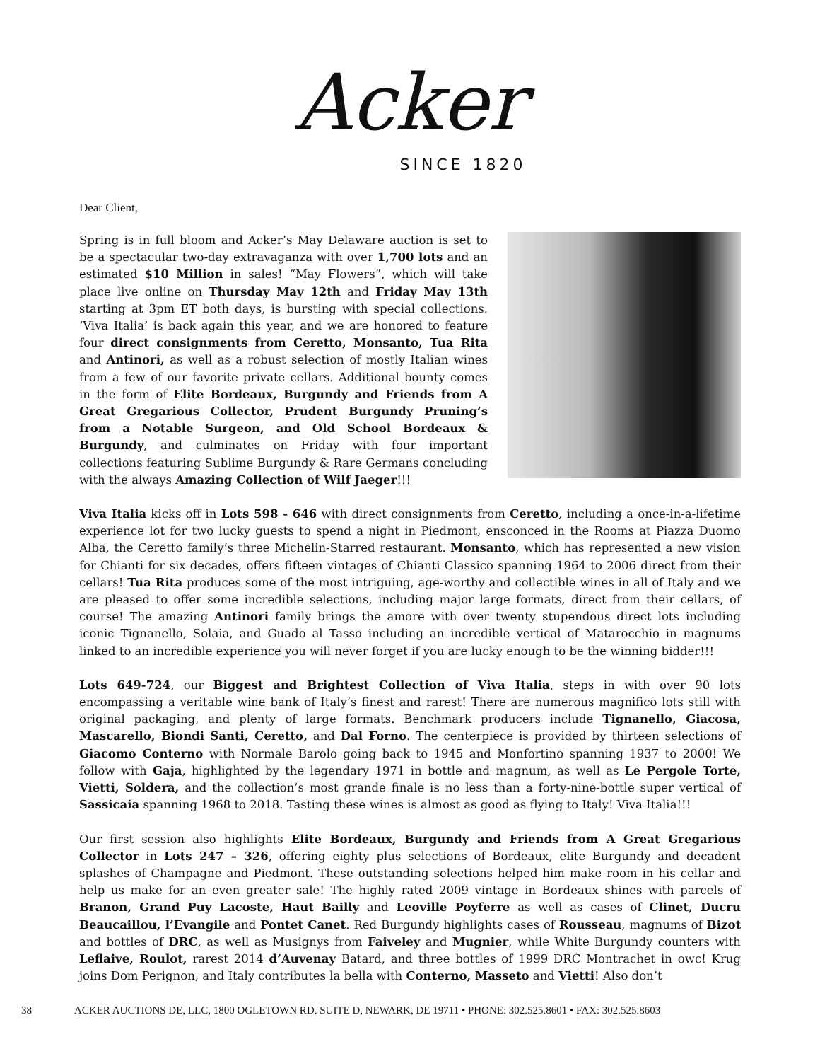Acker
SINCE 1820
Dear Client,
Spring is in full bloom and Acker’s May Delaware auction is set to be a spectacular two-day extravaganza with over 1,700 lots and an estimated $10 Million in sales! “May Flowers”, which will take place live online on Thursday May 12th and Friday May 13th starting at 3pm ET both days, is bursting with special collections. ‘Viva Italia’ is back again this year, and we are honored to feature four direct consignments from Ceretto, Monsanto, Tua Rita and Antinori, as well as a robust selection of mostly Italian wines from a few of our favorite private cellars. Additional bounty comes in the form of Elite Bordeaux, Burgundy and Friends from A Great Gregarious Collector, Prudent Burgundy Pruning’s from a Notable Surgeon, and Old School Bordeaux & Burgundy, and culminates on Friday with four important collections featuring Sublime Burgundy & Rare Germans concluding with the always Amazing Collection of Wilf Jaeger!!!
Viva Italia kicks off in Lots 598 - 646 with direct consignments from Ceretto, including a once-in-a-lifetime experience lot for two lucky guests to spend a night in Piedmont, ensconced in the Rooms at Piazza Duomo Alba, the Ceretto family’s three Michelin-Starred restaurant. Monsanto, which has represented a new vision for Chianti for six decades, offers fifteen vintages of Chianti Classico spanning 1964 to 2006 direct from their cellars! Tua Rita produces some of the most intriguing, age-worthy and collectible wines in all of Italy and we are pleased to offer some incredible selections, including major large formats, direct from their cellars, of course! The amazing Antinori family brings the amore with over twenty stupendous direct lots including iconic Tignanello, Solaia, and Guado al Tasso including an incredible vertical of Matarocchio in magnums linked to an incredible experience you will never forget if you are lucky enough to be the winning bidder!!!
Lots 649-724, our Biggest and Brightest Collection of Viva Italia, steps in with over 90 lots encompassing a veritable wine bank of Italy’s finest and rarest! There are numerous magnifico lots still with original packaging, and plenty of large formats. Benchmark producers include Tignanello, Giacosa, Mascarello, Biondi Santi, Ceretto, and Dal Forno. The centerpiece is provided by thirteen selections of Giacomo Conterno with Normale Barolo going back to 1945 and Monfortino spanning 1937 to 2000! We follow with Gaja, highlighted by the legendary 1971 in bottle and magnum, as well as Le Pergole Torte, Vietti, Soldera, and the collection’s most grande finale is no less than a forty-nine-bottle super vertical of Sassicaia spanning 1968 to 2018. Tasting these wines is almost as good as flying to Italy! Viva Italia!!!
Our first session also highlights Elite Bordeaux, Burgundy and Friends from A Great Gregarious Collector in Lots 247 – 326, offering eighty plus selections of Bordeaux, elite Burgundy and decadent splashes of Champagne and Piedmont. These outstanding selections helped him make room in his cellar and help us make for an even greater sale! The highly rated 2009 vintage in Bordeaux shines with parcels of Branon, Grand Puy Lacoste, Haut Bailly and Leoville Poyferre as well as cases of Clinet, Ducru Beaucaillou, l’Evangile and Pontet Canet. Red Burgundy highlights cases of Rousseau, magnums of Bizot and bottles of DRC, as well as Musignys from Faiveley and Mugnier, while White Burgundy counters with Leflaive, Roulot, rarest 2014 d’Auvenay Batard, and three bottles of 1999 DRC Montrachet in owc! Krug joins Dom Perignon, and Italy contributes la bella with Conterno, Masseto and Vietti! Also don’t
38 ACKER AUCTIONS DE, LLC, 1800 OGLETOWN RD. SUITE D, NEWARK, DE 19711 • PHONE: 302.525.8601 • FAX: 302.525.8603